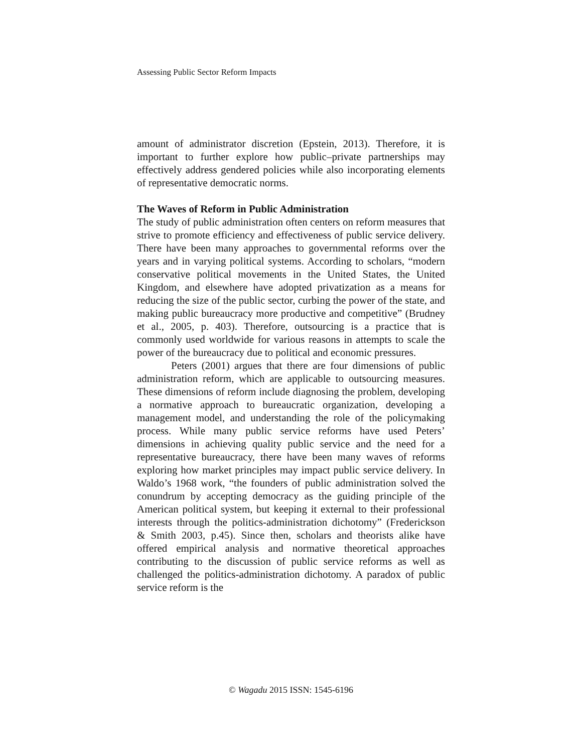Assessing Public Sector Reform Impacts
amount of administrator discretion (Epstein, 2013). Therefore, it is important to further explore how public–private partnerships may effectively address gendered policies while also incorporating elements of representative democratic norms.
The Waves of Reform in Public Administration
The study of public administration often centers on reform measures that strive to promote efficiency and effectiveness of public service delivery. There have been many approaches to governmental reforms over the years and in varying political systems. According to scholars, “modern conservative political movements in the United States, the United Kingdom, and elsewhere have adopted privatization as a means for reducing the size of the public sector, curbing the power of the state, and making public bureaucracy more productive and competitive” (Brudney et al., 2005, p. 403). Therefore, outsourcing is a practice that is commonly used worldwide for various reasons in attempts to scale the power of the bureaucracy due to political and economic pressures.
Peters (2001) argues that there are four dimensions of public administration reform, which are applicable to outsourcing measures. These dimensions of reform include diagnosing the problem, developing a normative approach to bureaucratic organization, developing a management model, and understanding the role of the policymaking process. While many public service reforms have used Peters’ dimensions in achieving quality public service and the need for a representative bureaucracy, there have been many waves of reforms exploring how market principles may impact public service delivery. In Waldo’s 1968 work, “the founders of public administration solved the conundrum by accepting democracy as the guiding principle of the American political system, but keeping it external to their professional interests through the politics-administration dichotomy” (Frederickson & Smith 2003, p.45). Since then, scholars and theorists alike have offered empirical analysis and normative theoretical approaches contributing to the discussion of public service reforms as well as challenged the politics-administration dichotomy. A paradox of public service reform is the
© Wagadu 2015 ISSN: 1545-6196